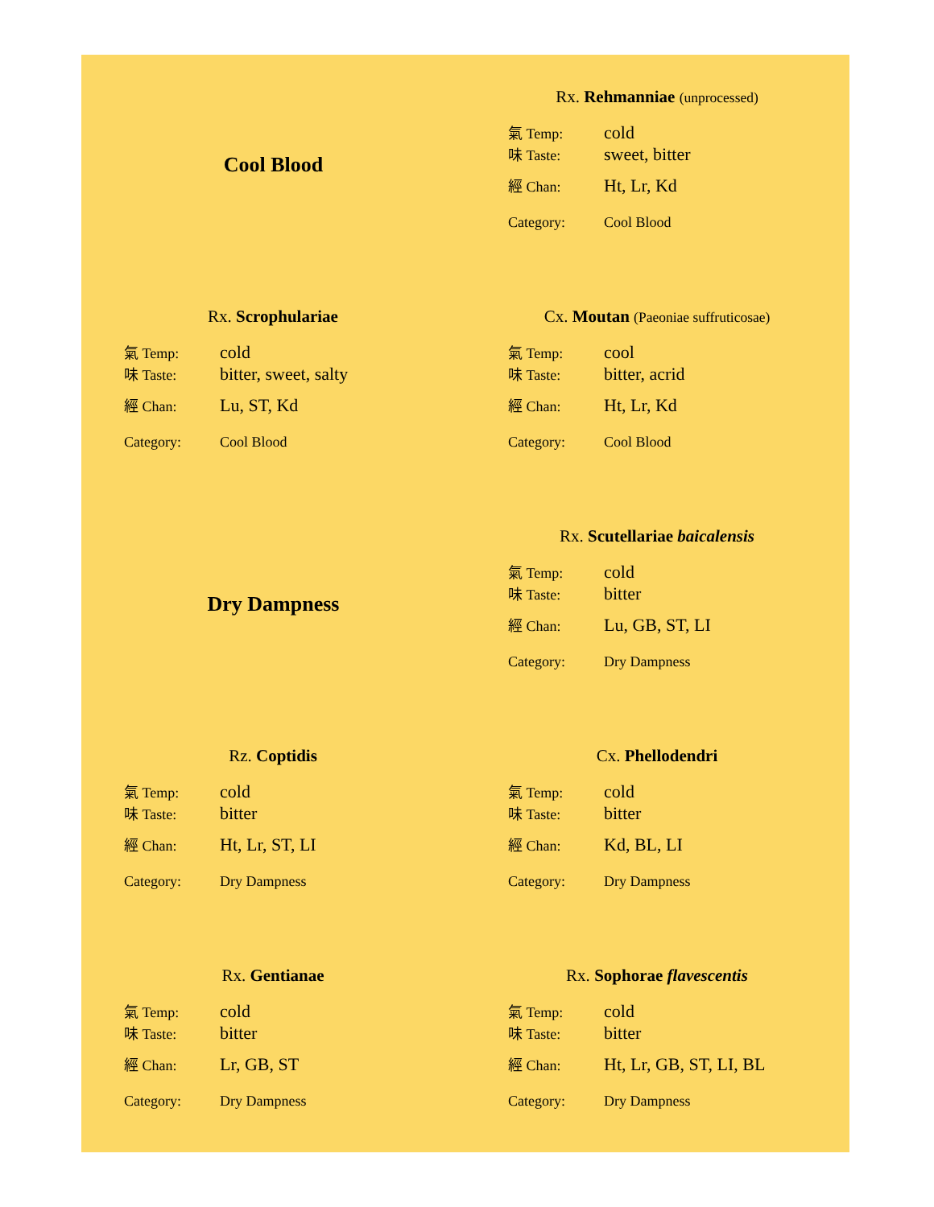Cool Blood
Rx. Rehmanniae (unprocessed)
| 氣 Temp: | cold |
| 味 Taste: | sweet, bitter |
| 經 Chan: | Ht, Lr, Kd |
| Category: | Cool Blood |
Rx. Scrophulariae
| 氣 Temp: | cold |
| 味 Taste: | bitter, sweet, salty |
| 經 Chan: | Lu, ST, Kd |
| Category: | Cool Blood |
Cx. Moutan (Paeoniae suffruticosae)
| 氣 Temp: | cool |
| 味 Taste: | bitter, acrid |
| 經 Chan: | Ht, Lr, Kd |
| Category: | Cool Blood |
Dry Dampness
Rx. Scutellariae baicalensis
| 氣 Temp: | cold |
| 味 Taste: | bitter |
| 經 Chan: | Lu, GB, ST, LI |
| Category: | Dry Dampness |
Rz. Coptidis
| 氣 Temp: | cold |
| 味 Taste: | bitter |
| 經 Chan: | Ht, Lr, ST, LI |
| Category: | Dry Dampness |
Cx. Phellodendri
| 氣 Temp: | cold |
| 味 Taste: | bitter |
| 經 Chan: | Kd, BL, LI |
| Category: | Dry Dampness |
Rx. Gentianae
| 氣 Temp: | cold |
| 味 Taste: | bitter |
| 經 Chan: | Lr, GB, ST |
| Category: | Dry Dampness |
Rx. Sophorae flavescentis
| 氣 Temp: | cold |
| 味 Taste: | bitter |
| 經 Chan: | Ht, Lr, GB, ST, LI, BL |
| Category: | Dry Dampness |